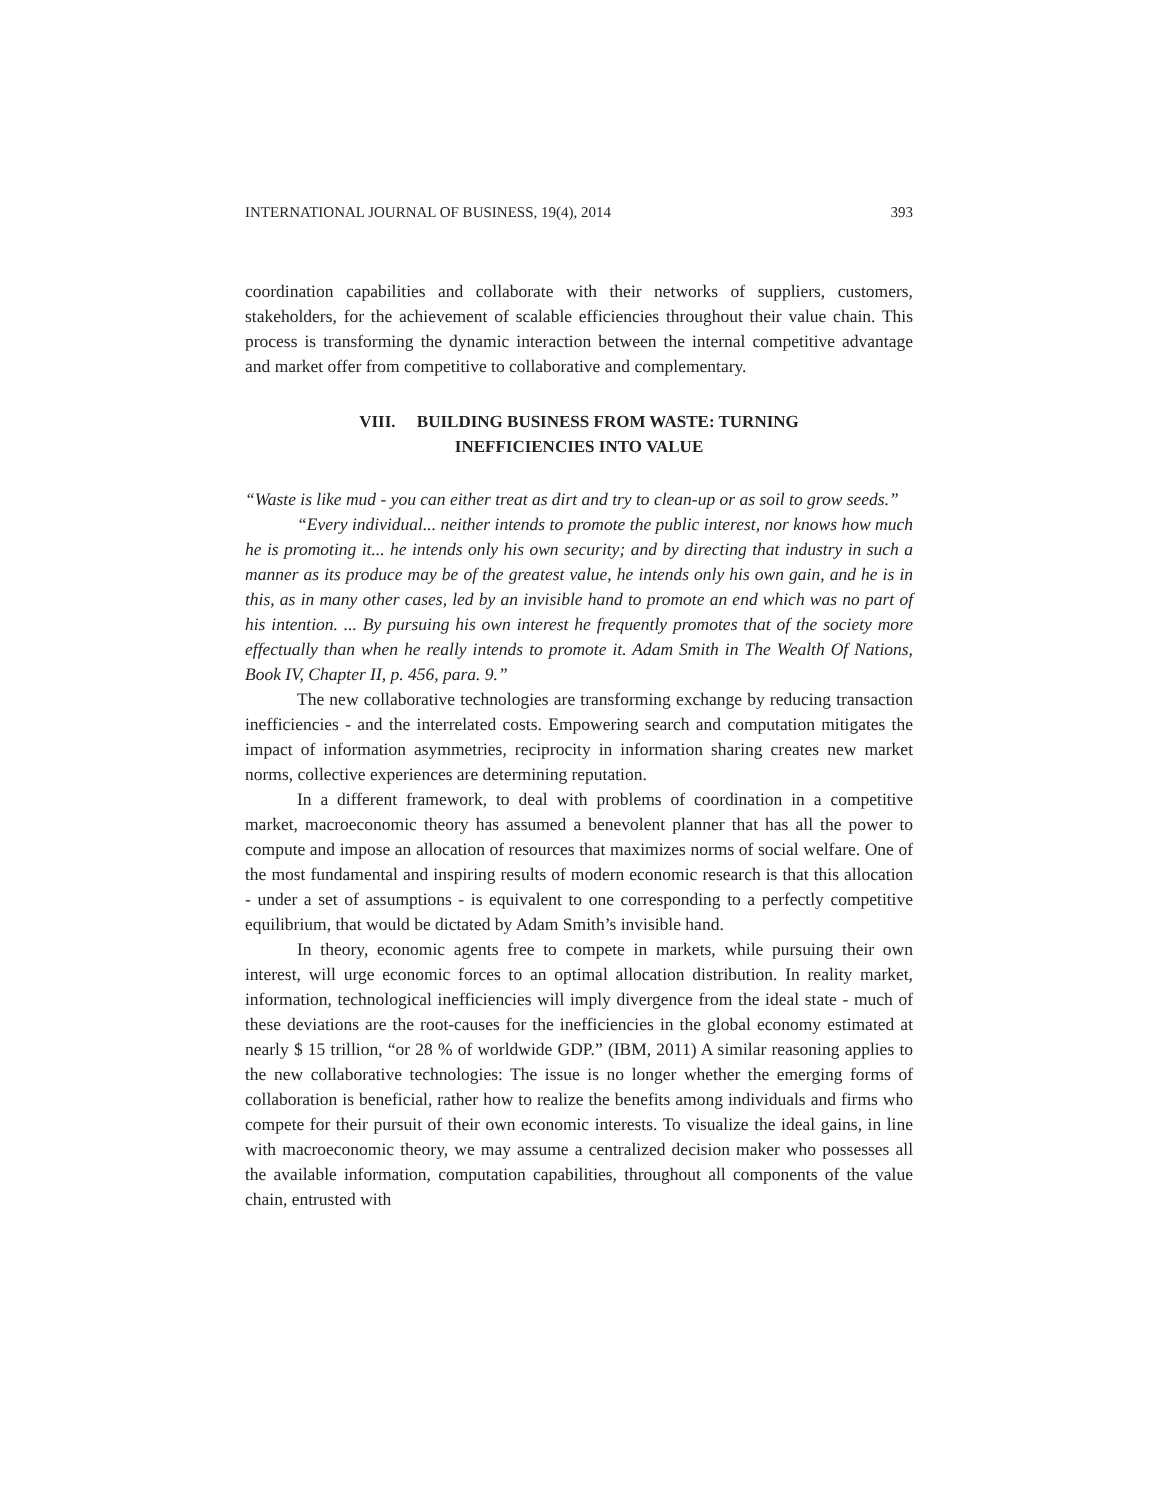INTERNATIONAL JOURNAL OF BUSINESS, 19(4), 2014 393
coordination capabilities and collaborate with their networks of suppliers, customers, stakeholders, for the achievement of scalable efficiencies throughout their value chain. This process is transforming the dynamic interaction between the internal competitive advantage and market offer from competitive to collaborative and complementary.
VIII. BUILDING BUSINESS FROM WASTE: TURNING
INEFFICIENCIES INTO VALUE
“Waste is like mud - you can either treat as dirt and try to clean-up or as soil to grow seeds.”
“Every individual... neither intends to promote the public interest, nor knows how much he is promoting it... he intends only his own security; and by directing that industry in such a manner as its produce may be of the greatest value, he intends only his own gain, and he is in this, as in many other cases, led by an invisible hand to promote an end which was no part of his intention. ... By pursuing his own interest he frequently promotes that of the society more effectually than when he really intends to promote it. Adam Smith in The Wealth Of Nations, Book IV, Chapter II, p. 456, para. 9.”
The new collaborative technologies are transforming exchange by reducing transaction inefficiencies - and the interrelated costs. Empowering search and computation mitigates the impact of information asymmetries, reciprocity in information sharing creates new market norms, collective experiences are determining reputation.
In a different framework, to deal with problems of coordination in a competitive market, macroeconomic theory has assumed a benevolent planner that has all the power to compute and impose an allocation of resources that maximizes norms of social welfare. One of the most fundamental and inspiring results of modern economic research is that this allocation - under a set of assumptions - is equivalent to one corresponding to a perfectly competitive equilibrium, that would be dictated by Adam Smith’s invisible hand.
In theory, economic agents free to compete in markets, while pursuing their own interest, will urge economic forces to an optimal allocation distribution. In reality market, information, technological inefficiencies will imply divergence from the ideal state - much of these deviations are the root-causes for the inefficiencies in the global economy estimated at nearly $ 15 trillion, “or 28 % of worldwide GDP.” (IBM, 2011) A similar reasoning applies to the new collaborative technologies: The issue is no longer whether the emerging forms of collaboration is beneficial, rather how to realize the benefits among individuals and firms who compete for their pursuit of their own economic interests. To visualize the ideal gains, in line with macroeconomic theory, we may assume a centralized decision maker who possesses all the available information, computation capabilities, throughout all components of the value chain, entrusted with